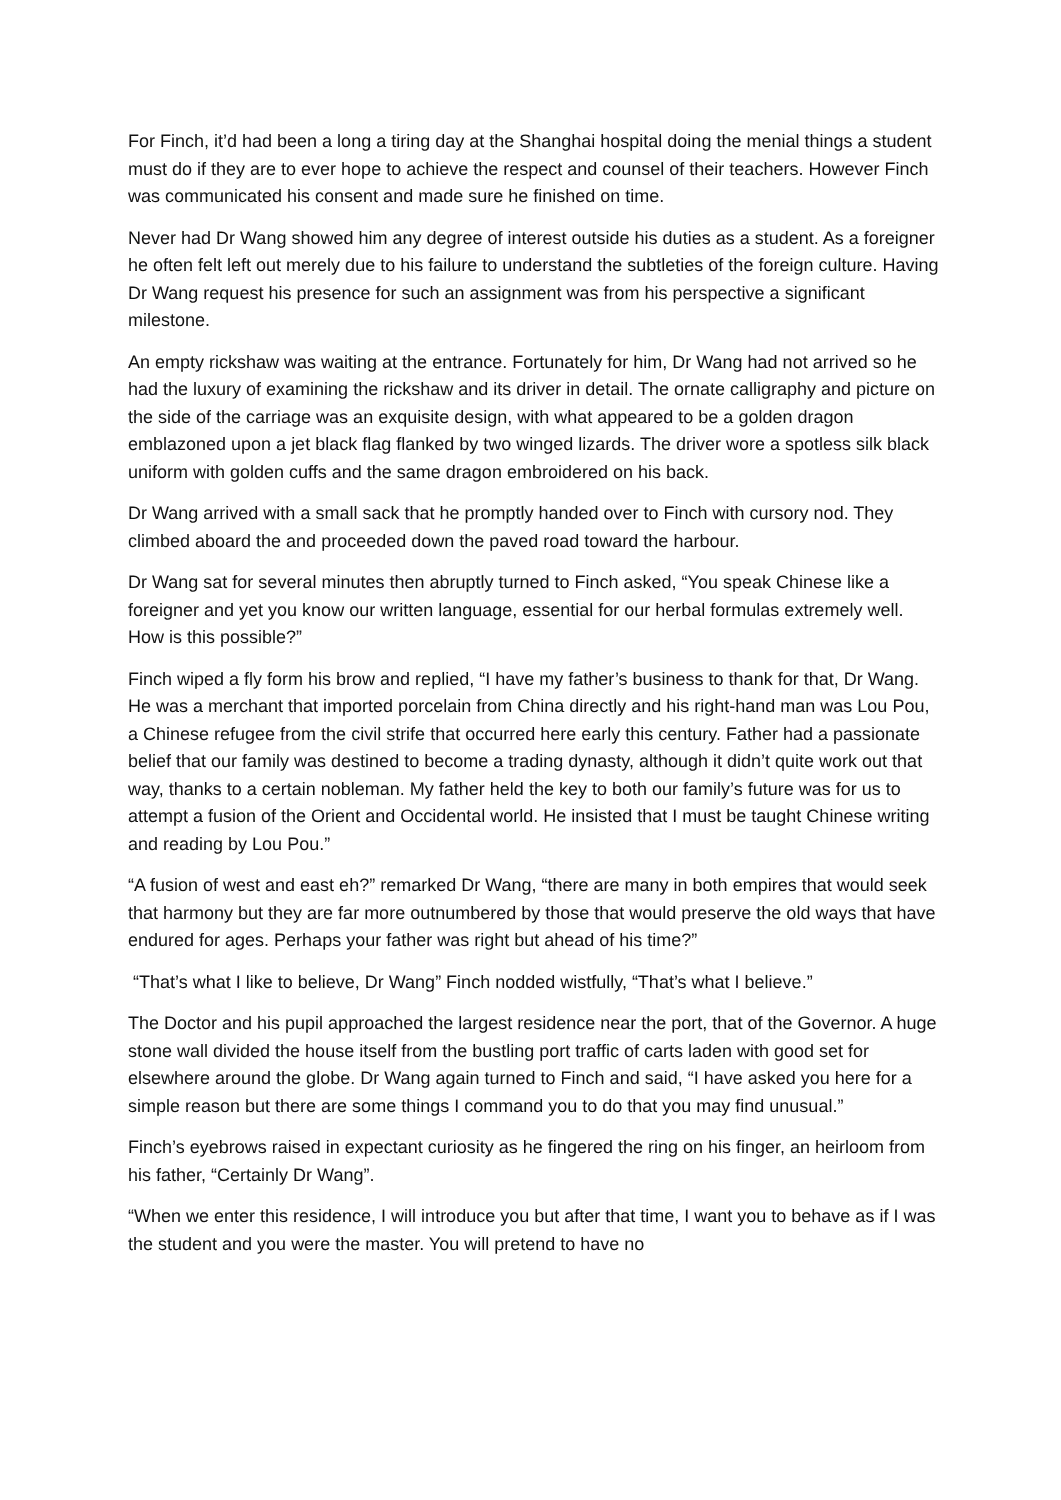For Finch, it’d had been a long a tiring day at the Shanghai hospital doing the menial things a student must do if they are to ever hope to achieve the respect and counsel of their teachers. However Finch was communicated his consent and made sure he finished on time.
Never had Dr Wang showed him any degree of interest outside his duties as a student. As a foreigner he often felt left out merely due to his failure to understand the subtleties of the foreign culture. Having Dr Wang request his presence for such an assignment was from his perspective a significant milestone.
An empty rickshaw was waiting at the entrance. Fortunately for him, Dr Wang had not arrived so he had the luxury of examining the rickshaw and its driver in detail. The ornate calligraphy and picture on the side of the carriage was an exquisite design, with what appeared to be a golden dragon emblazoned upon a jet black flag flanked by two winged lizards. The driver wore a spotless silk black uniform with golden cuffs and the same dragon embroidered on his back.
Dr Wang arrived with a small sack that he promptly handed over to Finch with cursory nod. They climbed aboard the and proceeded down the paved road toward the harbour.
Dr Wang sat for several minutes then abruptly turned to Finch asked, “You speak Chinese like a foreigner and yet you know our written language, essential for our herbal formulas extremely well. How is this possible?”
Finch wiped a fly form his brow and replied, “I have my father’s business to thank for that, Dr Wang. He was a merchant that imported porcelain from China directly and his right-hand man was Lou Pou, a Chinese refugee from the civil strife that occurred here early this century. Father had a passionate belief that our family was destined to become a trading dynasty, although it didn’t quite work out that way, thanks to a certain nobleman. My father held the key to both our family’s future was for us to attempt a fusion of the Orient and Occidental world. He insisted that I must be taught Chinese writing and reading by Lou Pou.”
“A fusion of west and east eh?” remarked Dr Wang, “there are many in both empires that would seek that harmony but they are far more outnumbered by those that would preserve the old ways that have endured for ages. Perhaps your father was right but ahead of his time?”
“That’s what I like to believe, Dr Wang” Finch nodded wistfully, “That’s what I believe.”
The Doctor and his pupil approached the largest residence near the port, that of the Governor. A huge stone wall divided the house itself from the bustling port traffic of carts laden with good set for elsewhere around the globe. Dr Wang again turned to Finch and said, “I have asked you here for a simple reason but there are some things I command you to do that you may find unusual.”
Finch’s eyebrows raised in expectant curiosity as he fingered the ring on his finger, an heirloom from his father, “Certainly Dr Wang”.
“When we enter this residence, I will introduce you but after that time, I want you to behave as if I was the student and you were the master. You will pretend to have no